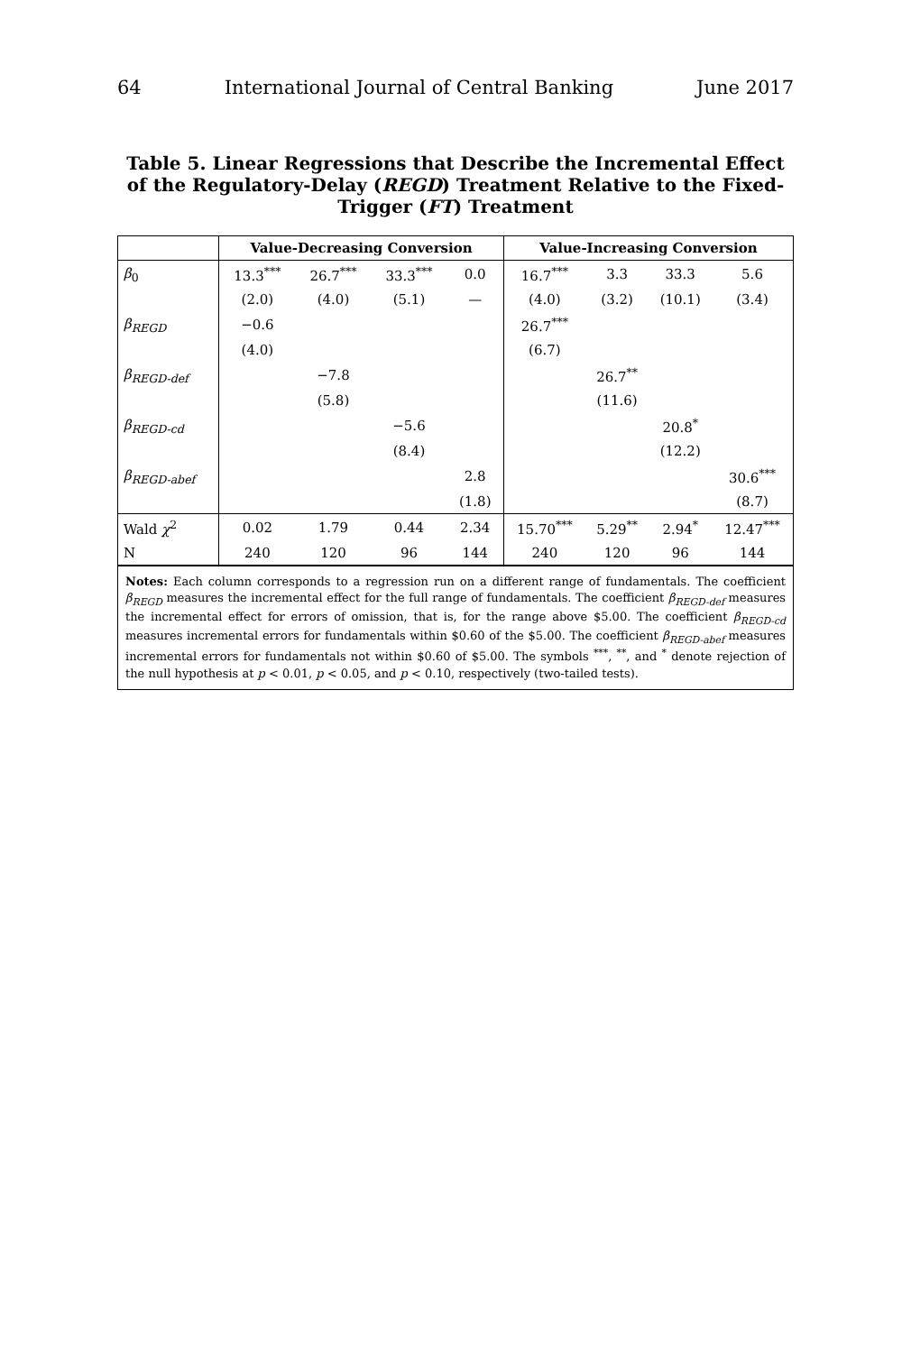64 International Journal of Central Banking June 2017
Table 5. Linear Regressions that Describe the Incremental Effect of the Regulatory-Delay (REGD) Treatment Relative to the Fixed-Trigger (FT) Treatment
| | Value-Decreasing Conversion | | | | Value-Increasing Conversion | | | |
| --- | --- | --- | --- | --- | --- | --- | --- | --- |
| β<sub>0</sub> | 13.3<sup>***</sup> | 26.7<sup>***</sup> | 33.3<sup>***</sup> | 0.0 | 16.7<sup>***</sup> | 3.3 | 33.3 | 5.6 |
| | (2.0) | (4.0) | (5.1) | — | (4.0) | (3.2) | (10.1) | (3.4) |
| β<sub>REGD</sub> | −0.6 | | | | 26.7<sup>***</sup> | | | |
| | (4.0) | | | | (6.7) | | | |
| β<sub>REGD-def</sub> | | −7.8 | | | | 26.7<sup>**</sup> | | |
| | | (5.8) | | | | (11.6) | | |
| β<sub>REGD-cd</sub> | | | −5.6 | | | | 20.8<sup>*</sup> | |
| | | | (8.4) | | | | (12.2) | |
| β<sub>REGD-abef</sub> | | | | 2.8 | | | | 30.6<sup>***</sup> |
| | | | | (1.8) | | | | (8.7) |
| Wald χ<sup>2</sup> | 0.02 | 1.79 | 0.44 | 2.34 | 15.70<sup>***</sup> | 5.29<sup>**</sup> | 2.94<sup>*</sup> | 12.47<sup>***</sup> |
| N | 240 | 120 | 96 | 144 | 240 | 120 | 96 | 144 |
Notes: Each column corresponds to a regression run on a different range of fundamentals. The coefficient β<sub>REGD</sub> measures the incremental effect for the full range of fundamentals. The coefficient β<sub>REGD-def</sub> measures the incremental effect for errors of omission, that is, for the range above $5.00. The coefficient β<sub>REGD-cd</sub> measures incremental errors for fundamentals within $0.60 of the $5.00. The coefficient β<sub>REGD-abef</sub> measures incremental errors for fundamentals not within $0.60 of $5.00. The symbols <sup>***</sup>, <sup>**</sup>, and <sup>*</sup> denote rejection of the null hypothesis at p < 0.01, p < 0.05, and p < 0.10, respectively (two-tailed tests).